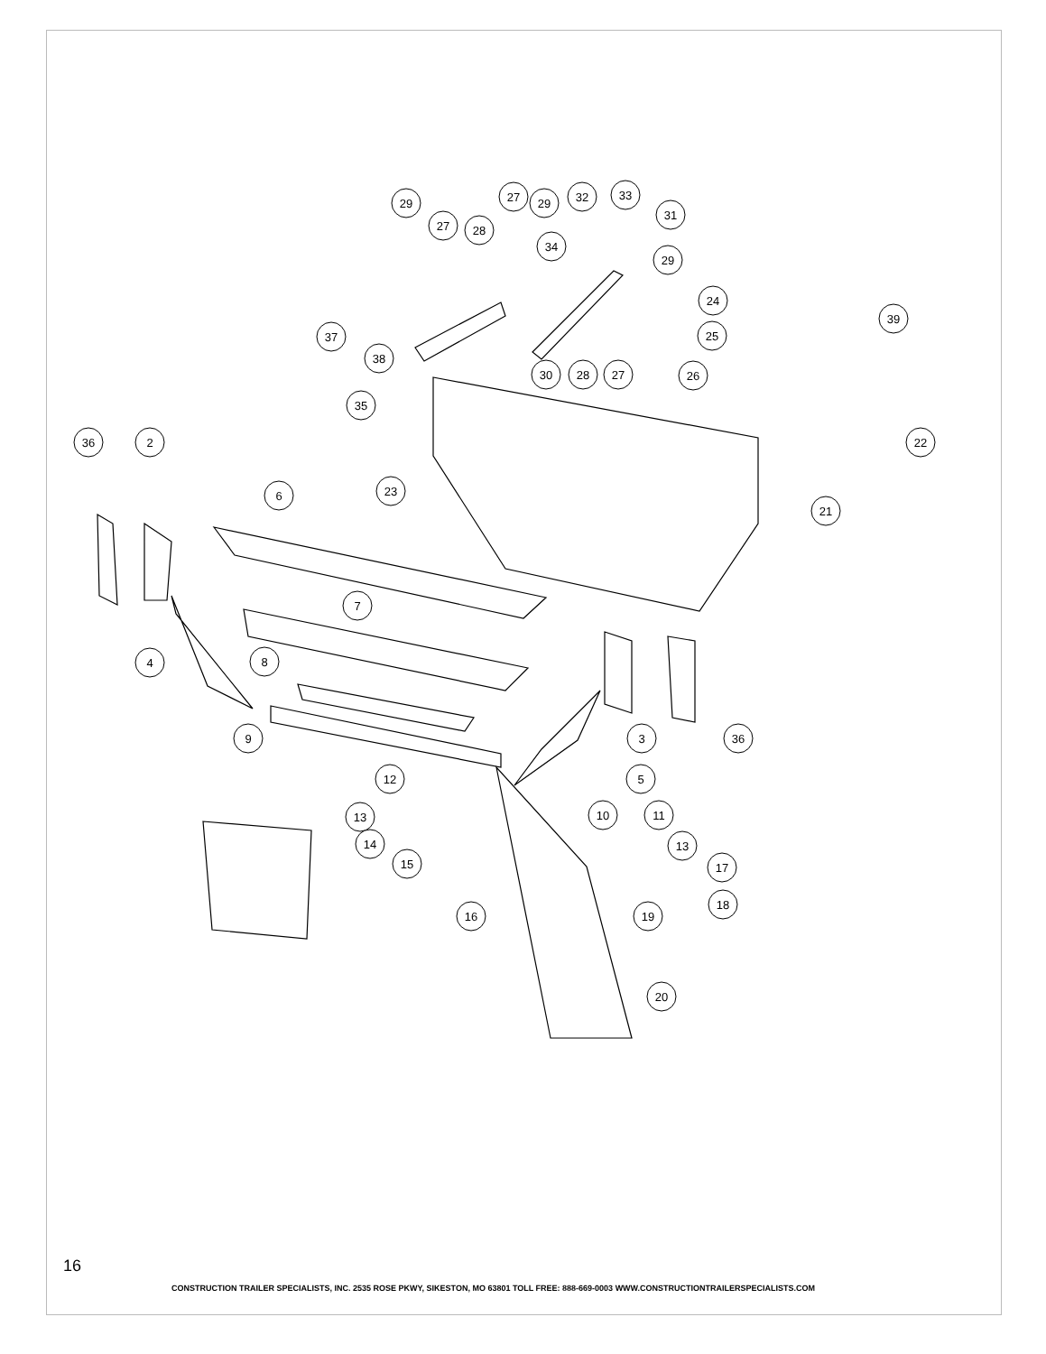29
27
28
27
29
32
33
31
34
29
24
39
25
37
38
30
28
27
26
35
22
36
2
23
6
21
7
4
8
9
3
36
5
12
13
10
11
14
13
15
17
18
16
19
20
16
CONSTRUCTION TRAILER SPECIALISTS, INC. 2535 ROSE PKWY, SIKESTON, MO 63801 TOLL FREE: 888-669-0003 WWW.CONSTRUCTIONTRAILERSPECIALISTS.COM